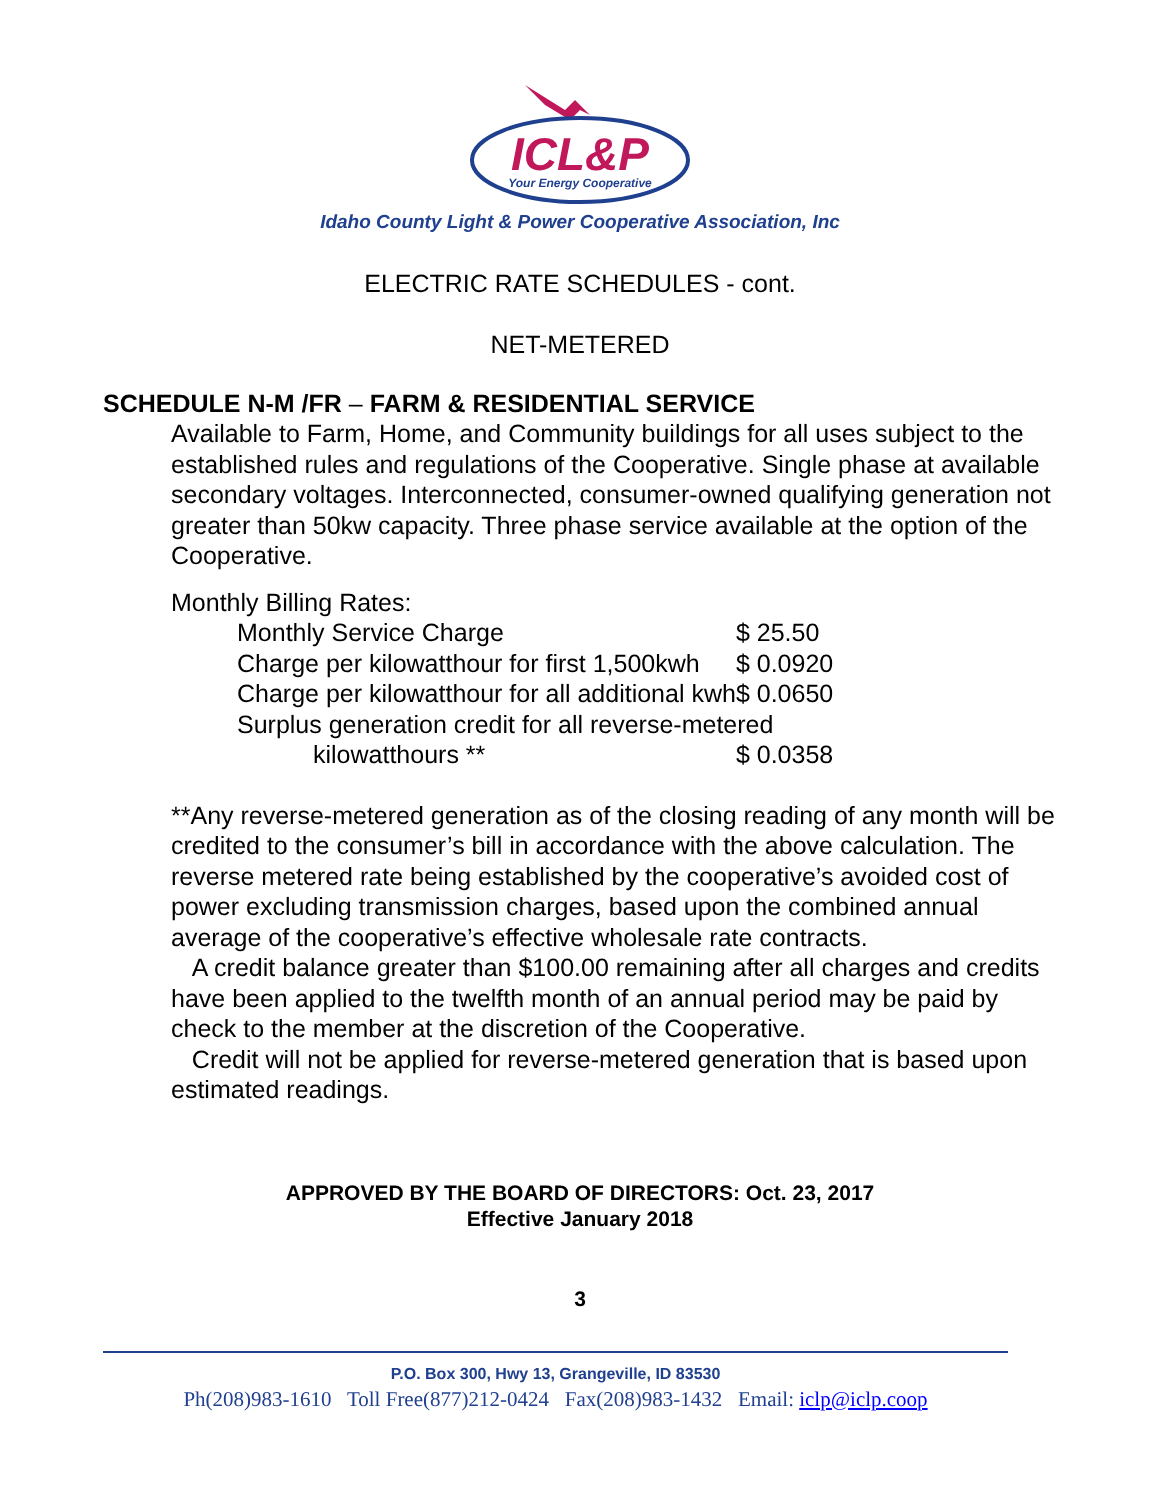ICL&P
Your Energy Cooperative
Idaho County Light & Power Cooperative Association, Inc
ELECTRIC RATE SCHEDULES - cont.
NET-METERED
SCHEDULE N-M /FR – FARM & RESIDENTIAL SERVICE
Available to Farm, Home, and Community buildings for all uses subject to the established rules and regulations of the Cooperative. Single phase at available secondary voltages. Interconnected, consumer-owned qualifying generation not greater than 50kw capacity. Three phase service available at the option of the Cooperative.
Monthly Billing Rates:
| Monthly Service Charge | $ 25.50 |
| Charge per kilowatthour for first 1,500kwh | $ 0.0920 |
| Charge per kilowatthour for all additional kwh | $ 0.0650 |
| Surplus generation credit for all reverse-metered | |
| kilowatthours ** | $ 0.0358 |
**Any reverse-metered generation as of the closing reading of any month will be credited to the consumer’s bill in accordance with the above calculation. The reverse metered rate being established by the cooperative’s avoided cost of power excluding transmission charges, based upon the combined annual average of the cooperative’s effective wholesale rate contracts.
A credit balance greater than $100.00 remaining after all charges and credits have been applied to the twelfth month of an annual period may be paid by check to the member at the discretion of the Cooperative.
Credit will not be applied for reverse-metered generation that is based upon estimated readings.
APPROVED BY THE BOARD OF DIRECTORS: Oct. 23, 2017
Effective January 2018
3
P.O. Box 300, Hwy 13, Grangeville, ID 83530
Ph(208)983-1610 Toll Free(877)212-0424 Fax(208)983-1432 Email: iclp@iclp.coop